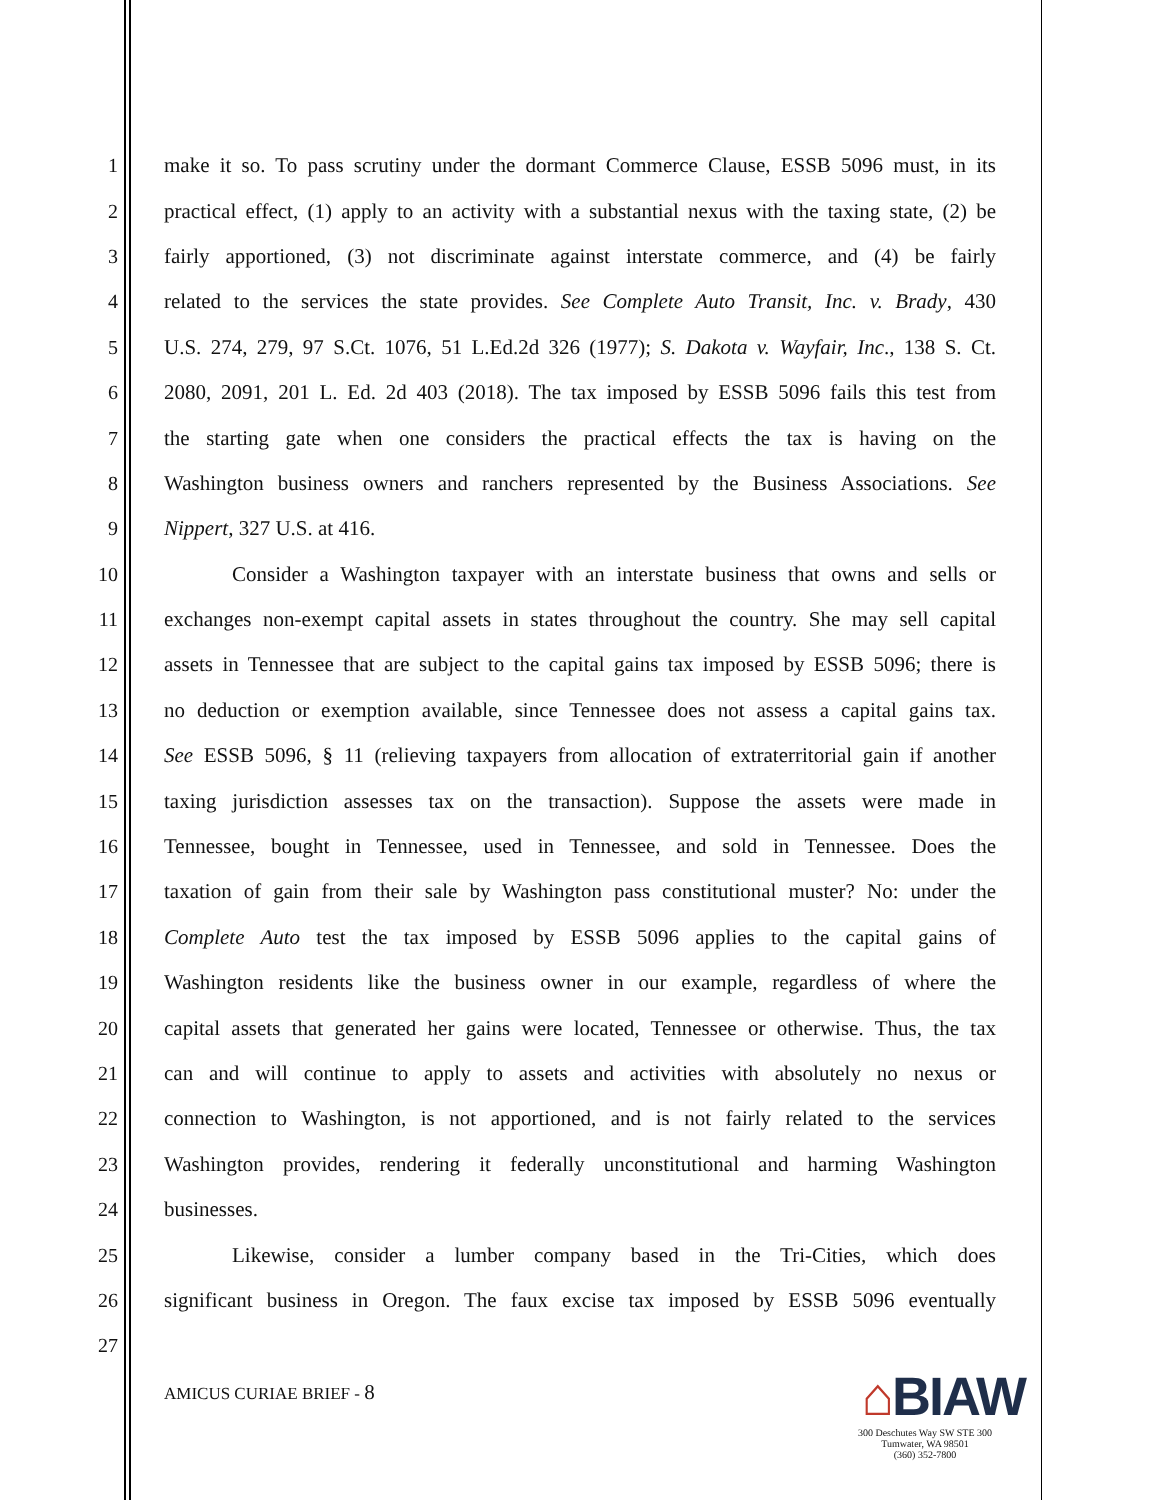1 make it so. To pass scrutiny under the dormant Commerce Clause, ESSB 5096 must, in its
2 practical effect, (1) apply to an activity with a substantial nexus with the taxing state, (2) be
3 fairly apportioned, (3) not discriminate against interstate commerce, and (4) be fairly
4 related to the services the state provides. See Complete Auto Transit, Inc. v. Brady, 430
5 U.S. 274, 279, 97 S.Ct. 1076, 51 L.Ed.2d 326 (1977); S. Dakota v. Wayfair, Inc., 138 S. Ct.
6 2080, 2091, 201 L. Ed. 2d 403 (2018). The tax imposed by ESSB 5096 fails this test from
7 the starting gate when one considers the practical effects the tax is having on the
8 Washington business owners and ranchers represented by the Business Associations. See
9 Nippert, 327 U.S. at 416.
10 Consider a Washington taxpayer with an interstate business that owns and sells or
11 exchanges non-exempt capital assets in states throughout the country. She may sell capital
12 assets in Tennessee that are subject to the capital gains tax imposed by ESSB 5096; there is
13 no deduction or exemption available, since Tennessee does not assess a capital gains tax.
14 See ESSB 5096, § 11 (relieving taxpayers from allocation of extraterritorial gain if another
15 taxing jurisdiction assesses tax on the transaction). Suppose the assets were made in
16 Tennessee, bought in Tennessee, used in Tennessee, and sold in Tennessee. Does the
17 taxation of gain from their sale by Washington pass constitutional muster? No: under the
18 Complete Auto test the tax imposed by ESSB 5096 applies to the capital gains of
19 Washington residents like the business owner in our example, regardless of where the
20 capital assets that generated her gains were located, Tennessee or otherwise. Thus, the tax
21 can and will continue to apply to assets and activities with absolutely no nexus or
22 connection to Washington, is not apportioned, and is not fairly related to the services
23 Washington provides, rendering it federally unconstitutional and harming Washington
24 businesses.
25 Likewise, consider a lumber company based in the Tri-Cities, which does
26 significant business in Oregon. The faux excise tax imposed by ESSB 5096 eventually
27
AMICUS CURIAE BRIEF - 8
⌂BIAW
300 Deschutes Way SW STE 300
Tumwater, WA 98501
(360) 352-7800